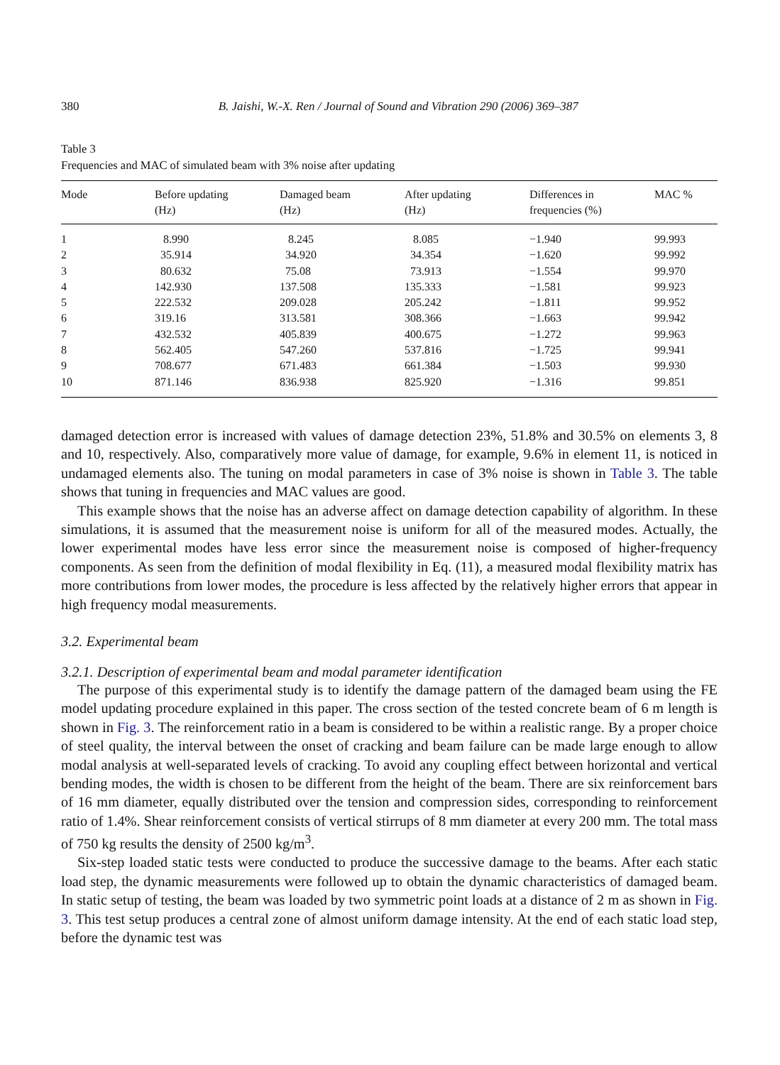380 B. Jaishi, W.-X. Ren / Journal of Sound and Vibration 290 (2006) 369–387
Table 3
Frequencies and MAC of simulated beam with 3% noise after updating
| Mode | Before updating (Hz) | Damaged beam (Hz) | After updating (Hz) | Differences in frequencies (%) | MAC % |
| --- | --- | --- | --- | --- | --- |
| 1 | 8.990 | 8.245 | 8.085 | −1.940 | 99.993 |
| 2 | 35.914 | 34.920 | 34.354 | −1.620 | 99.992 |
| 3 | 80.632 | 75.08 | 73.913 | −1.554 | 99.970 |
| 4 | 142.930 | 137.508 | 135.333 | −1.581 | 99.923 |
| 5 | 222.532 | 209.028 | 205.242 | −1.811 | 99.952 |
| 6 | 319.16 | 313.581 | 308.366 | −1.663 | 99.942 |
| 7 | 432.532 | 405.839 | 400.675 | −1.272 | 99.963 |
| 8 | 562.405 | 547.260 | 537.816 | −1.725 | 99.941 |
| 9 | 708.677 | 671.483 | 661.384 | −1.503 | 99.930 |
| 10 | 871.146 | 836.938 | 825.920 | −1.316 | 99.851 |
damaged detection error is increased with values of damage detection 23%, 51.8% and 30.5% on elements 3, 8 and 10, respectively. Also, comparatively more value of damage, for example, 9.6% in element 11, is noticed in undamaged elements also. The tuning on modal parameters in case of 3% noise is shown in Table 3. The table shows that tuning in frequencies and MAC values are good.
This example shows that the noise has an adverse affect on damage detection capability of algorithm. In these simulations, it is assumed that the measurement noise is uniform for all of the measured modes. Actually, the lower experimental modes have less error since the measurement noise is composed of higher-frequency components. As seen from the definition of modal flexibility in Eq. (11), a measured modal flexibility matrix has more contributions from lower modes, the procedure is less affected by the relatively higher errors that appear in high frequency modal measurements.
3.2. Experimental beam
3.2.1. Description of experimental beam and modal parameter identification
The purpose of this experimental study is to identify the damage pattern of the damaged beam using the FE model updating procedure explained in this paper. The cross section of the tested concrete beam of 6 m length is shown in Fig. 3. The reinforcement ratio in a beam is considered to be within a realistic range. By a proper choice of steel quality, the interval between the onset of cracking and beam failure can be made large enough to allow modal analysis at well-separated levels of cracking. To avoid any coupling effect between horizontal and vertical bending modes, the width is chosen to be different from the height of the beam. There are six reinforcement bars of 16 mm diameter, equally distributed over the tension and compression sides, corresponding to reinforcement ratio of 1.4%. Shear reinforcement consists of vertical stirrups of 8 mm diameter at every 200 mm. The total mass of 750 kg results the density of 2500 kg/m<sup>3</sup>.
Six-step loaded static tests were conducted to produce the successive damage to the beams. After each static load step, the dynamic measurements were followed up to obtain the dynamic characteristics of damaged beam. In static setup of testing, the beam was loaded by two symmetric point loads at a distance of 2 m as shown in Fig. 3. This test setup produces a central zone of almost uniform damage intensity. At the end of each static load step, before the dynamic test was